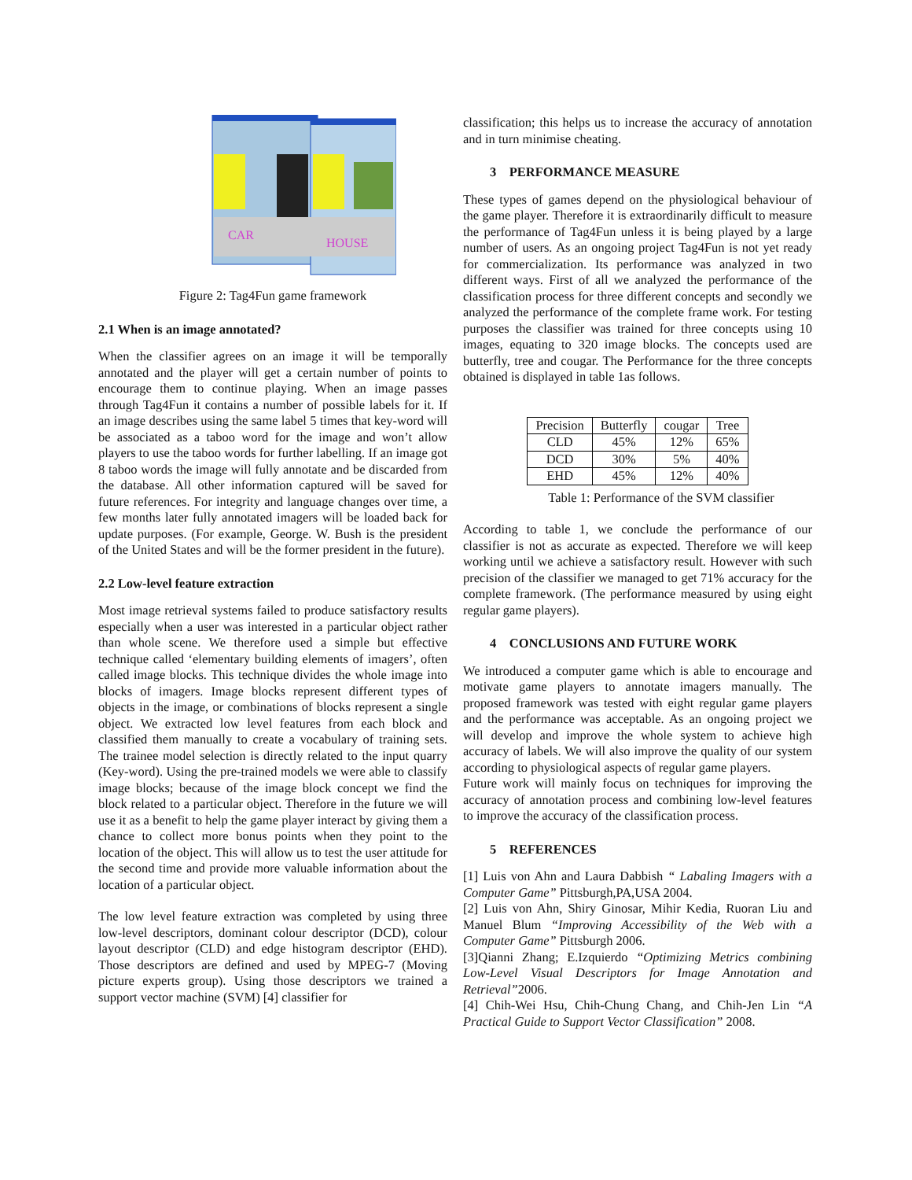HOUSE
CAR
Figure 2: Tag4Fun game framework
2.1 When is an image annotated?
When the classifier agrees on an image it will be temporally annotated and the player will get a certain number of points to encourage them to continue playing. When an image passes through Tag4Fun it contains a number of possible labels for it. If an image describes using the same label 5 times that key-word will be associated as a taboo word for the image and won’t allow players to use the taboo words for further labelling. If an image got 8 taboo words the image will fully annotate and be discarded from the database. All other information captured will be saved for future references. For integrity and language changes over time, a few months later fully annotated imagers will be loaded back for update purposes. (For example, George. W. Bush is the president of the United States and will be the former president in the future).
2.2 Low-level feature extraction
Most image retrieval systems failed to produce satisfactory results especially when a user was interested in a particular object rather than whole scene. We therefore used a simple but effective technique called ‘elementary building elements of imagers’, often called image blocks. This technique divides the whole image into blocks of imagers. Image blocks represent different types of objects in the image, or combinations of blocks represent a single object. We extracted low level features from each block and classified them manually to create a vocabulary of training sets. The trainee model selection is directly related to the input quarry (Key-word). Using the pre-trained models we were able to classify image blocks; because of the image block concept we find the block related to a particular object. Therefore in the future we will use it as a benefit to help the game player interact by giving them a chance to collect more bonus points when they point to the location of the object. This will allow us to test the user attitude for the second time and provide more valuable information about the location of a particular object.
The low level feature extraction was completed by using three low-level descriptors, dominant colour descriptor (DCD), colour layout descriptor (CLD) and edge histogram descriptor (EHD). Those descriptors are defined and used by MPEG-7 (Moving picture experts group). Using those descriptors we trained a support vector machine (SVM) [4] classifier for
classification; this helps us to increase the accuracy of annotation and in turn minimise cheating.
3 PERFORMANCE MEASURE
These types of games depend on the physiological behaviour of the game player. Therefore it is extraordinarily difficult to measure the performance of Tag4Fun unless it is being played by a large number of users. As an ongoing project Tag4Fun is not yet ready for commercialization. Its performance was analyzed in two different ways. First of all we analyzed the performance of the classification process for three different concepts and secondly we analyzed the performance of the complete frame work. For testing purposes the classifier was trained for three concepts using 10 images, equating to 320 image blocks. The concepts used are butterfly, tree and cougar. The Performance for the three concepts obtained is displayed in table 1as follows.
| Precision | Butterfly | cougar | Tree |
| --- | --- | --- | --- |
| CLD | 45% | 12% | 65% |
| DCD | 30% | 5% | 40% |
| EHD | 45% | 12% | 40% |
Table 1: Performance of the SVM classifier
According to table 1, we conclude the performance of our classifier is not as accurate as expected. Therefore we will keep working until we achieve a satisfactory result. However with such precision of the classifier we managed to get 71% accuracy for the complete framework. (The performance measured by using eight regular game players).
4 CONCLUSIONS AND FUTURE WORK
We introduced a computer game which is able to encourage and motivate game players to annotate imagers manually. The proposed framework was tested with eight regular game players and the performance was acceptable. As an ongoing project we will develop and improve the whole system to achieve high accuracy of labels. We will also improve the quality of our system according to physiological aspects of regular game players.
Future work will mainly focus on techniques for improving the accuracy of annotation process and combining low-level features to improve the accuracy of the classification process.
5 REFERENCES
[1] Luis von Ahn and Laura Dabbish “ Labaling Imagers with a Computer Game” Pittsburgh,PA,USA 2004.
[2] Luis von Ahn, Shiry Ginosar, Mihir Kedia, Ruoran Liu and Manuel Blum “Improving Accessibility of the Web with a Computer Game” Pittsburgh 2006.
[3]Qianni Zhang; E.Izquierdo “Optimizing Metrics combining Low-Level Visual Descriptors for Image Annotation and Retrieval”2006.
[4] Chih-Wei Hsu, Chih-Chung Chang, and Chih-Jen Lin “A Practical Guide to Support Vector Classification” 2008.